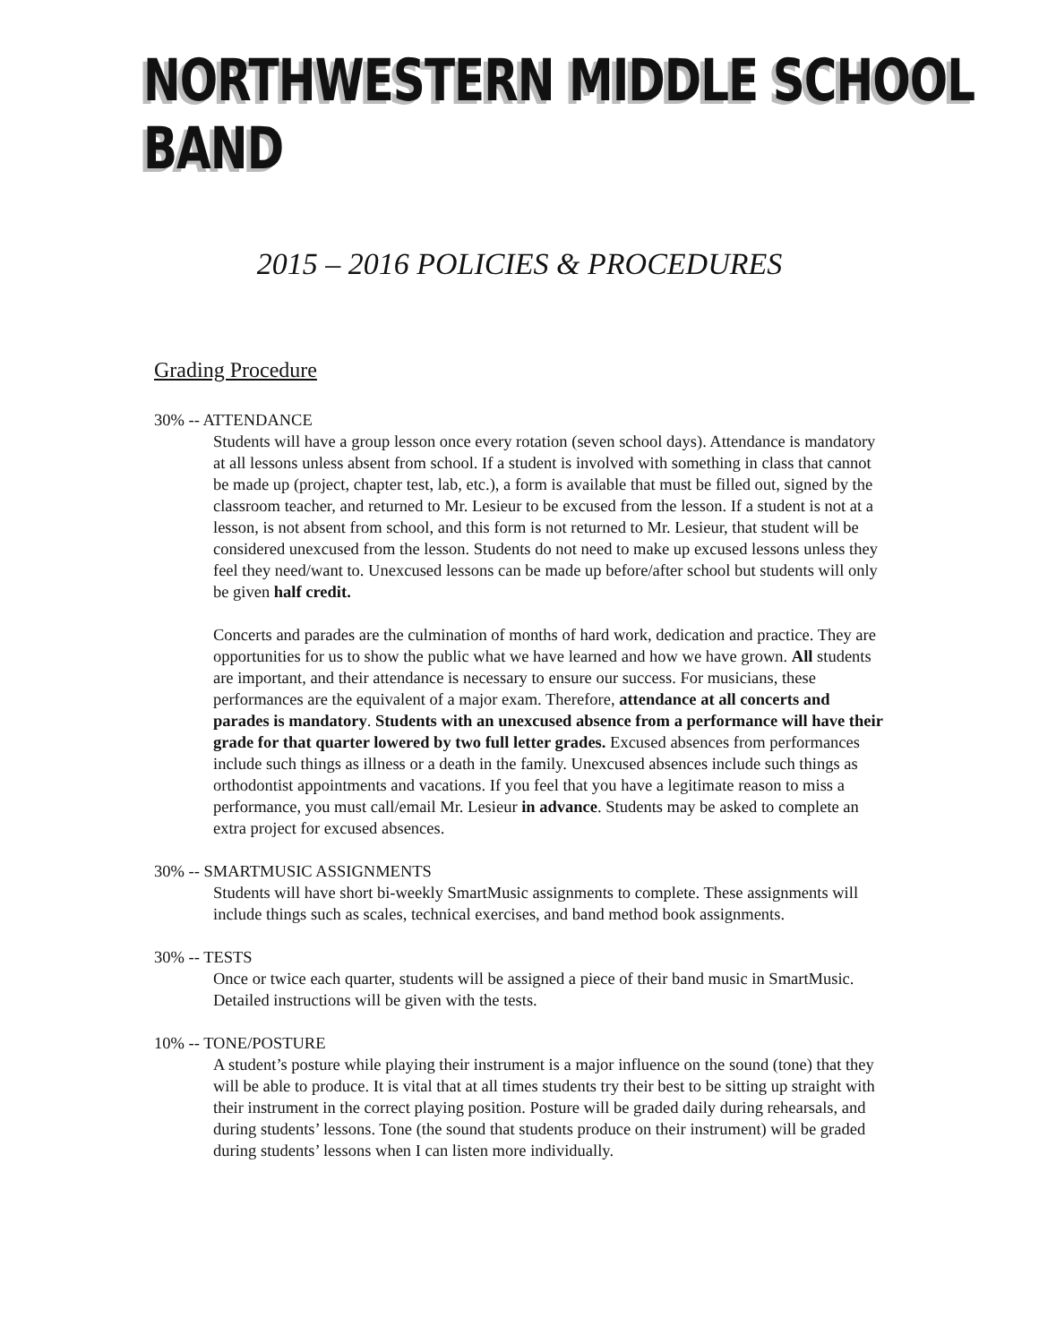NORTHWESTERN MIDDLE SCHOOL BAND
2015 – 2016 POLICIES & PROCEDURES
Grading Procedure
30% -- ATTENDANCE
Students will have a group lesson once every rotation (seven school days). Attendance is mandatory at all lessons unless absent from school. If a student is involved with something in class that cannot be made up (project, chapter test, lab, etc.), a form is available that must be filled out, signed by the classroom teacher, and returned to Mr. Lesieur to be excused from the lesson. If a student is not at a lesson, is not absent from school, and this form is not returned to Mr. Lesieur, that student will be considered unexcused from the lesson. Students do not need to make up excused lessons unless they feel they need/want to. Unexcused lessons can be made up before/after school but students will only be given half credit.
Concerts and parades are the culmination of months of hard work, dedication and practice. They are opportunities for us to show the public what we have learned and how we have grown. All students are important, and their attendance is necessary to ensure our success. For musicians, these performances are the equivalent of a major exam. Therefore, attendance at all concerts and parades is mandatory. Students with an unexcused absence from a performance will have their grade for that quarter lowered by two full letter grades. Excused absences from performances include such things as illness or a death in the family. Unexcused absences include such things as orthodontist appointments and vacations. If you feel that you have a legitimate reason to miss a performance, you must call/email Mr. Lesieur in advance. Students may be asked to complete an extra project for excused absences.
30% -- SMARTMUSIC ASSIGNMENTS
Students will have short bi-weekly SmartMusic assignments to complete. These assignments will include things such as scales, technical exercises, and band method book assignments.
30% -- TESTS
Once or twice each quarter, students will be assigned a piece of their band music in SmartMusic. Detailed instructions will be given with the tests.
10% -- TONE/POSTURE
A student’s posture while playing their instrument is a major influence on the sound (tone) that they will be able to produce. It is vital that at all times students try their best to be sitting up straight with their instrument in the correct playing position. Posture will be graded daily during rehearsals, and during students’ lessons. Tone (the sound that students produce on their instrument) will be graded during students’ lessons when I can listen more individually.